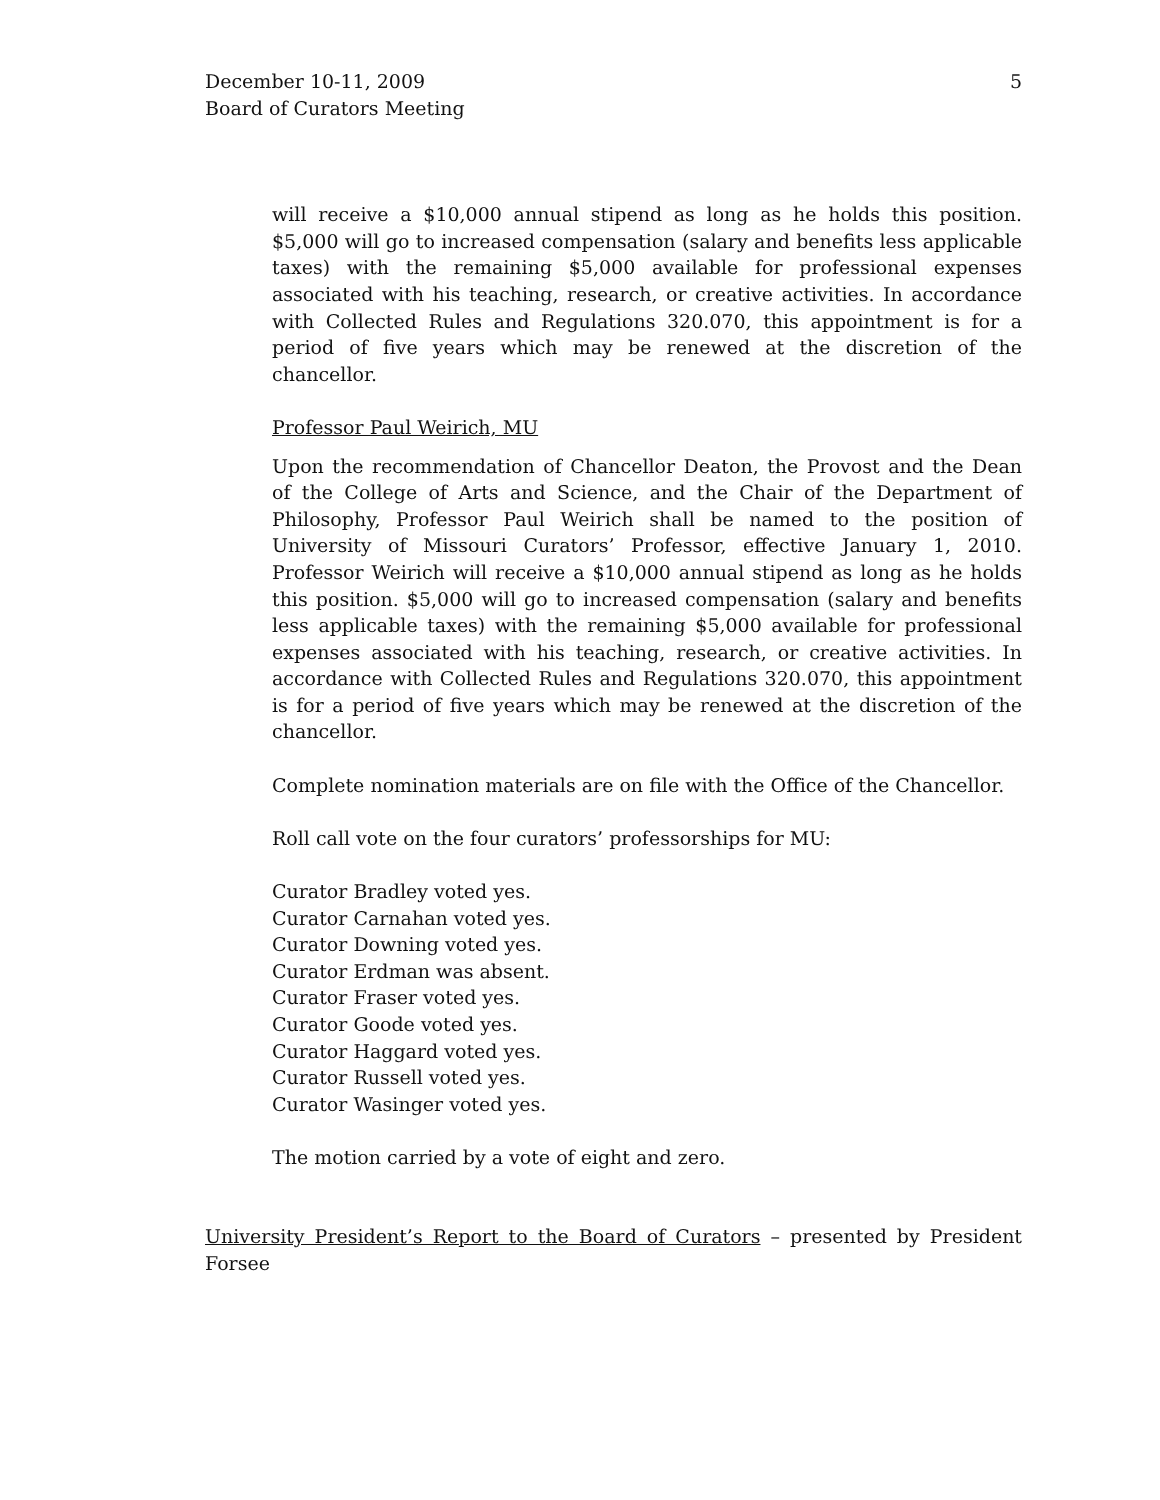December 10-11, 2009
Board of Curators Meeting
5
will receive a $10,000 annual stipend as long as he holds this position. $5,000 will go to increased compensation (salary and benefits less applicable taxes) with the remaining $5,000 available for professional expenses associated with his teaching, research, or creative activities. In accordance with Collected Rules and Regulations 320.070, this appointment is for a period of five years which may be renewed at the discretion of the chancellor.
Professor Paul Weirich, MU
Upon the recommendation of Chancellor Deaton, the Provost and the Dean of the College of Arts and Science, and the Chair of the Department of Philosophy, Professor Paul Weirich shall be named to the position of University of Missouri Curators’ Professor, effective January 1, 2010. Professor Weirich will receive a $10,000 annual stipend as long as he holds this position. $5,000 will go to increased compensation (salary and benefits less applicable taxes) with the remaining $5,000 available for professional expenses associated with his teaching, research, or creative activities. In accordance with Collected Rules and Regulations 320.070, this appointment is for a period of five years which may be renewed at the discretion of the chancellor.
Complete nomination materials are on file with the Office of the Chancellor.
Roll call vote on the four curators’ professorships for MU:
Curator Bradley voted yes.
Curator Carnahan voted yes.
Curator Downing voted yes.
Curator Erdman was absent.
Curator Fraser voted yes.
Curator Goode voted yes.
Curator Haggard voted yes.
Curator Russell voted yes.
Curator Wasinger voted yes.
The motion carried by a vote of eight and zero.
University President’s Report to the Board of Curators – presented by President Forsee